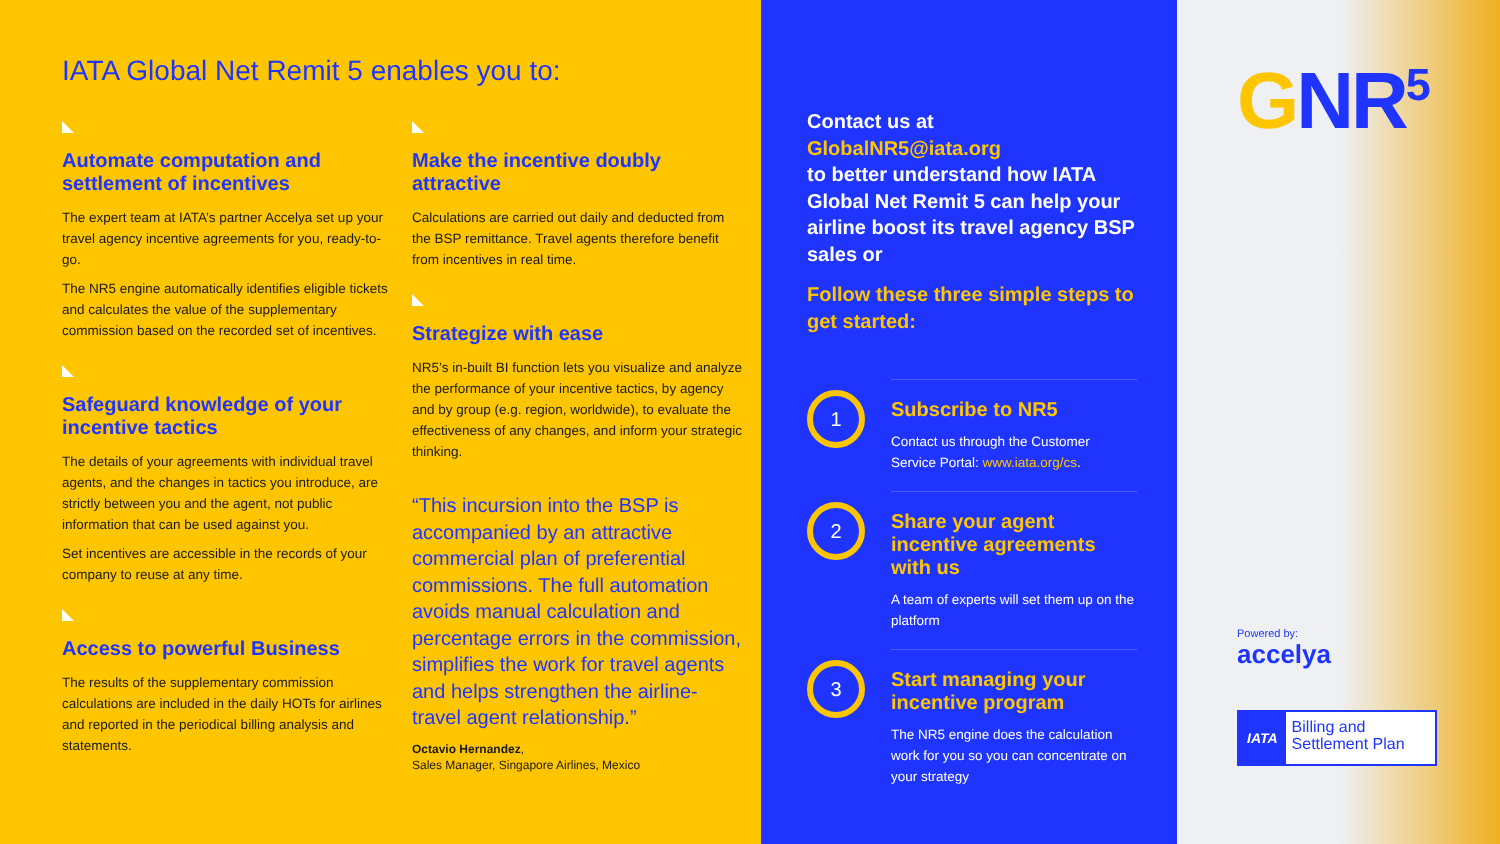IATA Global Net Remit 5 enables you to:
Automate computation and settlement of incentives
The expert team at IATA’s partner Accelya set up your travel agency incentive agreements for you, ready-to-go.
The NR5 engine automatically identifies eligible tickets and calculates the value of the supplementary commission based on the recorded set of incentives.
Safeguard knowledge of your incentive tactics
The details of your agreements with individual travel agents, and the changes in tactics you introduce, are strictly between you and the agent, not public information that can be used against you.
Set incentives are accessible in the records of your company to reuse at any time.
Access to powerful Business
The results of the supplementary commission calculations are included in the daily HOTs for airlines and reported in the periodical billing analysis and statements.
Make the incentive doubly attractive
Calculations are carried out daily and deducted from the BSP remittance. Travel agents therefore benefit from incentives in real time.
Strategize with ease
NR5’s in-built BI function lets you visualize and analyze the performance of your incentive tactics, by agency and by group (e.g. region, worldwide), to evaluate the effectiveness of any changes, and inform your strategic thinking.
“This incursion into the BSP is accompanied by an attractive commercial plan of preferential commissions. The full automation avoids manual calculation and percentage errors in the commission, simplifies the work for travel agents and helps strengthen the airline-travel agent relationship.”
Octavio Hernandez,
Sales Manager, Singapore Airlines, Mexico
Contact us at
GlobalNR5@iata.org
to better understand how IATA Global Net Remit 5 can help your airline boost its travel agency BSP sales or
Follow these three simple steps to get started:
1
Subscribe to NR5
Contact us through the Customer Service Portal: www.iata.org/cs.
2
Share your agent incentive agreements with us
A team of experts will set them up on the platform
3
Start managing your incentive program
The NR5 engine does the calculation work for you so you can concentrate on your strategy
GNR<sup>5</sup>
Powered by:
accelya
IATA
Billing and Settlement Plan